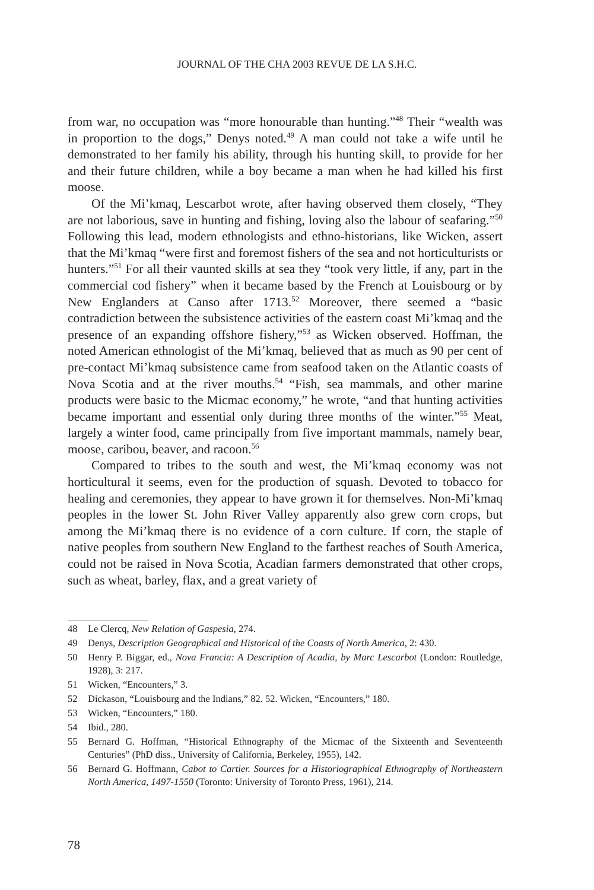JOURNAL OF THE CHA 2003 REVUE DE LA S.H.C.
from war, no occupation was “more honourable than hunting.”<sup>48</sup> Their “wealth was in proportion to the dogs,” Denys noted.<sup>49</sup> A man could not take a wife until he demonstrated to her family his ability, through his hunting skill, to provide for her and their future children, while a boy became a man when he had killed his first moose.
Of the Mi’kmaq, Lescarbot wrote, after having observed them closely, “They are not laborious, save in hunting and fishing, loving also the labour of seafaring.”<sup>50</sup> Following this lead, modern ethnologists and ethno-historians, like Wicken, assert that the Mi’kmaq “were first and foremost fishers of the sea and not horticulturists or hunters.”<sup>51</sup> For all their vaunted skills at sea they “took very little, if any, part in the commercial cod fishery” when it became based by the French at Louisbourg or by New Englanders at Canso after 1713.<sup>52</sup> Moreover, there seemed a “basic contradiction between the subsistence activities of the eastern coast Mi’kmaq and the presence of an expanding offshore fishery,”<sup>53</sup> as Wicken observed. Hoffman, the noted American ethnologist of the Mi’kmaq, believed that as much as 90 per cent of pre-contact Mi’kmaq subsistence came from seafood taken on the Atlantic coasts of Nova Scotia and at the river mouths.<sup>54</sup> “Fish, sea mammals, and other marine products were basic to the Micmac economy,” he wrote, “and that hunting activities became important and essential only during three months of the winter.”<sup>55</sup> Meat, largely a winter food, came principally from five important mammals, namely bear, moose, caribou, beaver, and racoon.<sup>56</sup>
Compared to tribes to the south and west, the Mi’kmaq economy was not horticultural it seems, even for the production of squash. Devoted to tobacco for healing and ceremonies, they appear to have grown it for themselves. Non-Mi’kmaq peoples in the lower St. John River Valley apparently also grew corn crops, but among the Mi’kmaq there is no evidence of a corn culture. If corn, the staple of native peoples from southern New England to the farthest reaches of South America, could not be raised in Nova Scotia, Acadian farmers demonstrated that other crops, such as wheat, barley, flax, and a great variety of
48 Le Clercq, New Relation of Gaspesia, 274.
49 Denys, Description Geographical and Historical of the Coasts of North America, 2: 430.
50 Henry P. Biggar, ed., Nova Francia: A Description of Acadia, by Marc Lescarbot (London: Routledge, 1928), 3: 217.
51 Wicken, “Encounters,” 3.
52 Dickason, “Louisbourg and the Indians,” 82. 52. Wicken, “Encounters,” 180.
53 Wicken, “Encounters,” 180.
54 Ibid., 280.
55 Bernard G. Hoffman, “Historical Ethnography of the Micmac of the Sixteenth and Seventeenth Centuries” (PhD diss., University of California, Berkeley, 1955), 142.
56 Bernard G. Hoffmann, Cabot to Cartier. Sources for a Historiographical Ethnography of Northeastern North America, 1497-1550 (Toronto: University of Toronto Press, 1961), 214.
78